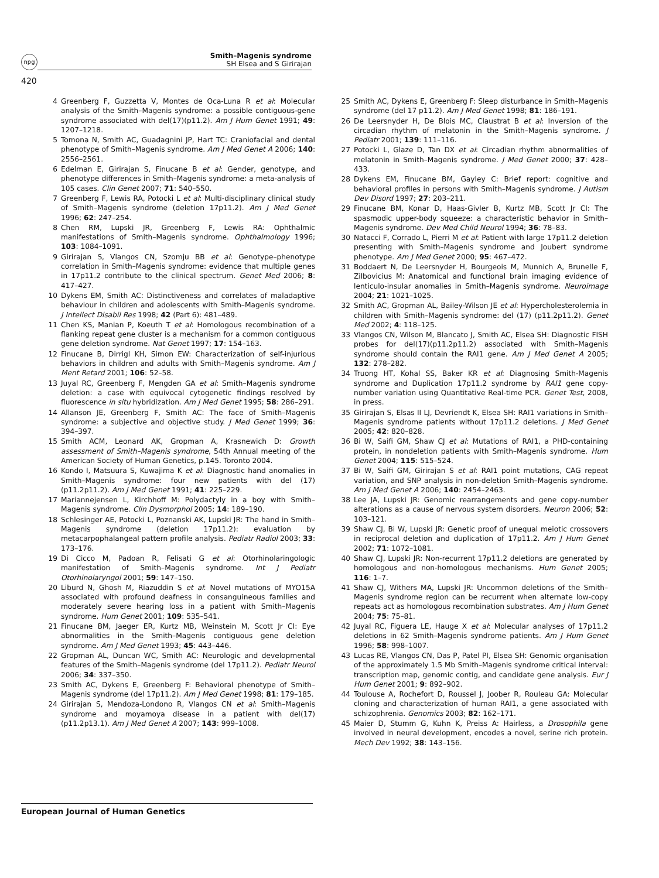npg
420
Smith–Magenis syndrome
SH Elsea and S Girirajan
4 Greenberg F, Guzzetta V, Montes de Oca-Luna R et al: Molecular analysis of the Smith–Magenis syndrome: a possible contiguous-gene syndrome associated with del(17)(p11.2). Am J Hum Genet 1991; 49: 1207–1218.
5 Tomona N, Smith AC, Guadagnini JP, Hart TC: Craniofacial and dental phenotype of Smith–Magenis syndrome. Am J Med Genet A 2006; 140: 2556–2561.
6 Edelman E, Girirajan S, Finucane B et al: Gender, genotype, and phenotype differences in Smith–Magenis syndrome: a meta-analysis of 105 cases. Clin Genet 2007; 71: 540–550.
7 Greenberg F, Lewis RA, Potocki L et al: Multi-disciplinary clinical study of Smith–Magenis syndrome (deletion 17p11.2). Am J Med Genet 1996; 62: 247–254.
8 Chen RM, Lupski JR, Greenberg F, Lewis RA: Ophthalmic manifestations of Smith–Magenis syndrome. Ophthalmology 1996; 103: 1084–1091.
9 Girirajan S, Vlangos CN, Szomju BB et al: Genotype–phenotype correlation in Smith–Magenis syndrome: evidence that multiple genes in 17p11.2 contribute to the clinical spectrum. Genet Med 2006; 8: 417–427.
10 Dykens EM, Smith AC: Distinctiveness and correlates of maladaptive behaviour in children and adolescents with Smith–Magenis syndrome. J Intellect Disabil Res 1998; 42 (Part 6): 481–489.
11 Chen KS, Manian P, Koeuth T et al: Homologous recombination of a flanking repeat gene cluster is a mechanism for a common contiguous gene deletion syndrome. Nat Genet 1997; 17: 154–163.
12 Finucane B, Dirrigl KH, Simon EW: Characterization of self-injurious behaviors in children and adults with Smith–Magenis syndrome. Am J Ment Retard 2001; 106: 52–58.
13 Juyal RC, Greenberg F, Mengden GA et al: Smith–Magenis syndrome deletion: a case with equivocal cytogenetic findings resolved by fluorescence in situ hybridization. Am J Med Genet 1995; 58: 286–291.
14 Allanson JE, Greenberg F, Smith AC: The face of Smith–Magenis syndrome: a subjective and objective study. J Med Genet 1999; 36: 394–397.
15 Smith ACM, Leonard AK, Gropman A, Krasnewich D: Growth assessment of Smith–Magenis syndrome, 54th Annual meeting of the American Society of Human Genetics, p.145. Toronto 2004.
16 Kondo I, Matsuura S, Kuwajima K et al: Diagnostic hand anomalies in Smith–Magenis syndrome: four new patients with del (17)(p11.2p11.2). Am J Med Genet 1991; 41: 225–229.
17 Mariannejensen L, Kirchhoff M: Polydactyly in a boy with Smith–Magenis syndrome. Clin Dysmorphol 2005; 14: 189–190.
18 Schlesinger AE, Potocki L, Poznanski AK, Lupski JR: The hand in Smith–Magenis syndrome (deletion 17p11.2): evaluation by metacarpophalangeal pattern profile analysis. Pediatr Radiol 2003; 33: 173–176.
19 Di Cicco M, Padoan R, Felisati G et al: Otorhinolaringologic manifestation of Smith–Magenis syndrome. Int J Pediatr Otorhinolaryngol 2001; 59: 147–150.
20 Liburd N, Ghosh M, Riazuddin S et al: Novel mutations of MYO15A associated with profound deafness in consanguineous families and moderately severe hearing loss in a patient with Smith–Magenis syndrome. Hum Genet 2001; 109: 535–541.
21 Finucane BM, Jaeger ER, Kurtz MB, Weinstein M, Scott Jr CI: Eye abnormalities in the Smith–Magenis contiguous gene deletion syndrome. Am J Med Genet 1993; 45: 443–446.
22 Gropman AL, Duncan WC, Smith AC: Neurologic and developmental features of the Smith–Magenis syndrome (del 17p11.2). Pediatr Neurol 2006; 34: 337–350.
23 Smith AC, Dykens E, Greenberg F: Behavioral phenotype of Smith–Magenis syndrome (del 17p11.2). Am J Med Genet 1998; 81: 179–185.
24 Girirajan S, Mendoza-Londono R, Vlangos CN et al: Smith–Magenis syndrome and moyamoya disease in a patient with del(17)(p11.2p13.1). Am J Med Genet A 2007; 143: 999–1008.
25 Smith AC, Dykens E, Greenberg F: Sleep disturbance in Smith–Magenis syndrome (del 17 p11.2). Am J Med Genet 1998; 81: 186–191.
26 De Leersnyder H, De Blois MC, Claustrat B et al: Inversion of the circadian rhythm of melatonin in the Smith–Magenis syndrome. J Pediatr 2001; 139: 111–116.
27 Potocki L, Glaze D, Tan DX et al: Circadian rhythm abnormalities of melatonin in Smith–Magenis syndrome. J Med Genet 2000; 37: 428–433.
28 Dykens EM, Finucane BM, Gayley C: Brief report: cognitive and behavioral profiles in persons with Smith–Magenis syndrome. J Autism Dev Disord 1997; 27: 203–211.
29 Finucane BM, Konar D, Haas-Givler B, Kurtz MB, Scott Jr CI: The spasmodic upper-body squeeze: a characteristic behavior in Smith–Magenis syndrome. Dev Med Child Neurol 1994; 36: 78–83.
30 Natacci F, Corrado L, Pierri M et al: Patient with large 17p11.2 deletion presenting with Smith–Magenis syndrome and Joubert syndrome phenotype. Am J Med Genet 2000; 95: 467–472.
31 Boddaert N, De Leersnyder H, Bourgeois M, Munnich A, Brunelle F, Zilbovicius M: Anatomical and functional brain imaging evidence of lenticulo-insular anomalies in Smith–Magenis syndrome. Neuroimage 2004; 21: 1021–1025.
32 Smith AC, Gropman AL, Bailey-Wilson JE et al: Hypercholesterolemia in children with Smith–Magenis syndrome: del (17) (p11.2p11.2). Genet Med 2002; 4: 118–125.
33 Vlangos CN, Wilson M, Blancato J, Smith AC, Elsea SH: Diagnostic FISH probes for del(17)(p11.2p11.2) associated with Smith–Magenis syndrome should contain the RAI1 gene. Am J Med Genet A 2005; 132: 278–282.
34 Truong HT, Kohal SS, Baker KR et al: Diagnosing Smith-Magenis syndrome and Duplication 17p11.2 syndrome by RAI1 gene copy-number variation using Quantitative Real-time PCR. Genet Test, 2008, in press.
35 Girirajan S, Elsas II LJ, Devriendt K, Elsea SH: RAI1 variations in Smith–Magenis syndrome patients without 17p11.2 deletions. J Med Genet 2005; 42: 820–828.
36 Bi W, Saifi GM, Shaw CJ et al: Mutations of RAI1, a PHD-containing protein, in nondeletion patients with Smith–Magenis syndrome. Hum Genet 2004; 115: 515–524.
37 Bi W, Saifi GM, Girirajan S et al: RAI1 point mutations, CAG repeat variation, and SNP analysis in non-deletion Smith–Magenis syndrome. Am J Med Genet A 2006; 140: 2454–2463.
38 Lee JA, Lupski JR: Genomic rearrangements and gene copy-number alterations as a cause of nervous system disorders. Neuron 2006; 52: 103–121.
39 Shaw CJ, Bi W, Lupski JR: Genetic proof of unequal meiotic crossovers in reciprocal deletion and duplication of 17p11.2. Am J Hum Genet 2002; 71: 1072–1081.
40 Shaw CJ, Lupski JR: Non-recurrent 17p11.2 deletions are generated by homologous and non-homologous mechanisms. Hum Genet 2005; 116: 1–7.
41 Shaw CJ, Withers MA, Lupski JR: Uncommon deletions of the Smith–Magenis syndrome region can be recurrent when alternate low-copy repeats act as homologous recombination substrates. Am J Hum Genet 2004; 75: 75–81.
42 Juyal RC, Figuera LE, Hauge X et al: Molecular analyses of 17p11.2 deletions in 62 Smith–Magenis syndrome patients. Am J Hum Genet 1996; 58: 998–1007.
43 Lucas RE, Vlangos CN, Das P, Patel PI, Elsea SH: Genomic organisation of the approximately 1.5 Mb Smith–Magenis syndrome critical interval: transcription map, genomic contig, and candidate gene analysis. Eur J Hum Genet 2001; 9: 892–902.
44 Toulouse A, Rochefort D, Roussel J, Joober R, Rouleau GA: Molecular cloning and characterization of human RAI1, a gene associated with schizophrenia. Genomics 2003; 82: 162–171.
45 Maier D, Stumm G, Kuhn K, Preiss A: Hairless, a Drosophila gene involved in neural development, encodes a novel, serine rich protein. Mech Dev 1992; 38: 143–156.
European Journal of Human Genetics